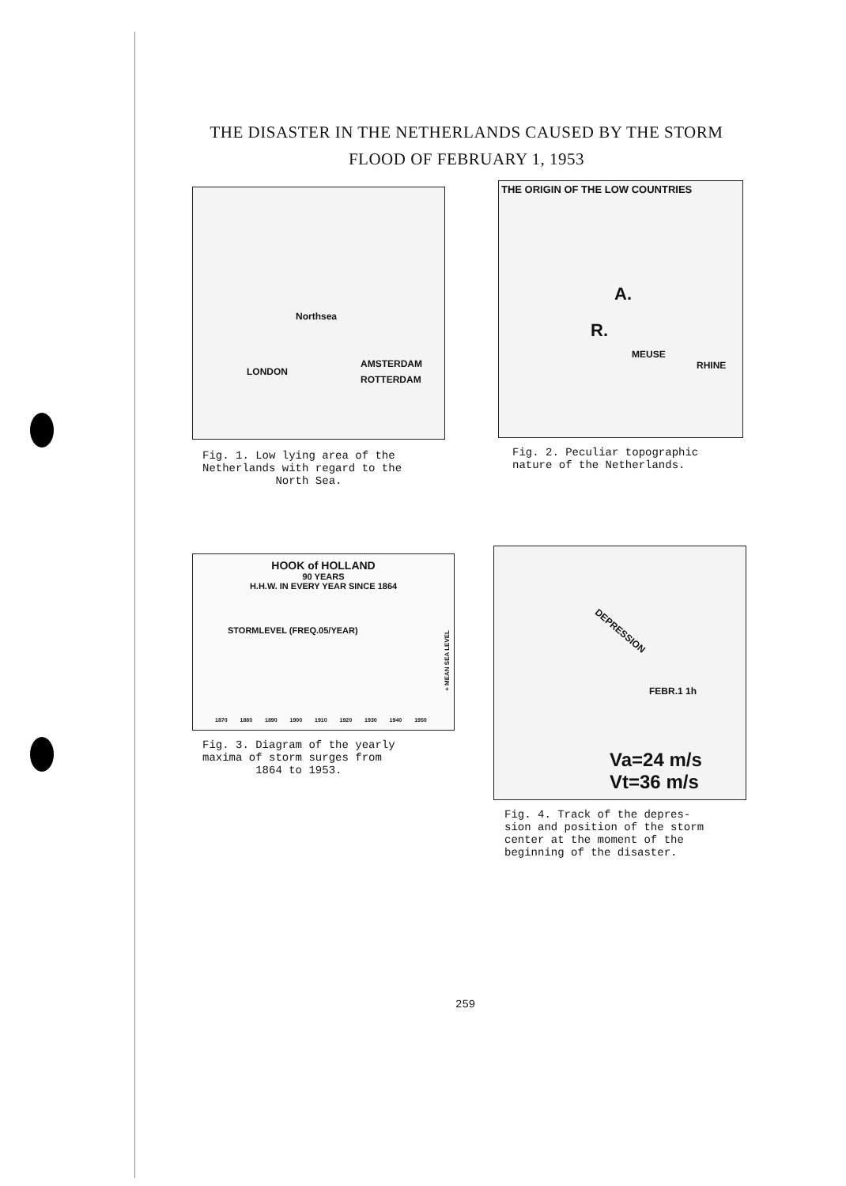THE DISASTER IN THE NETHERLANDS CAUSED BY THE STORM
FLOOD OF FEBRUARY 1, 1953
Northsea
AMSTERDAM
ROTTERDAM
LONDON
Fig. 1. Low lying area of the
Netherlands with regard to the
North Sea.
THE ORIGIN OF THE LOW COUNTRIES
A.
R.
MEUSE
RHINE
Fig. 2. Peculiar topographic
nature of the Netherlands.
HOOK of HOLLAND
90 YEARS
H.H.W. IN EVERY YEAR SINCE 1864
STORMLEVEL (FREQ.05/YEAR)
1870 1880 1890 1900 1910 1920 1930 1940 1950
+ MEAN SEA LEVEL
Fig. 3. Diagram of the yearly
maxima of storm surges from
1864 to 1953.
DEPRESSION
FEBR.1 1h
Va=24 m/s
Vt=36 m/s
Fig. 4. Track of the depres-
sion and position of the storm
center at the moment of the
beginning of the disaster.
259